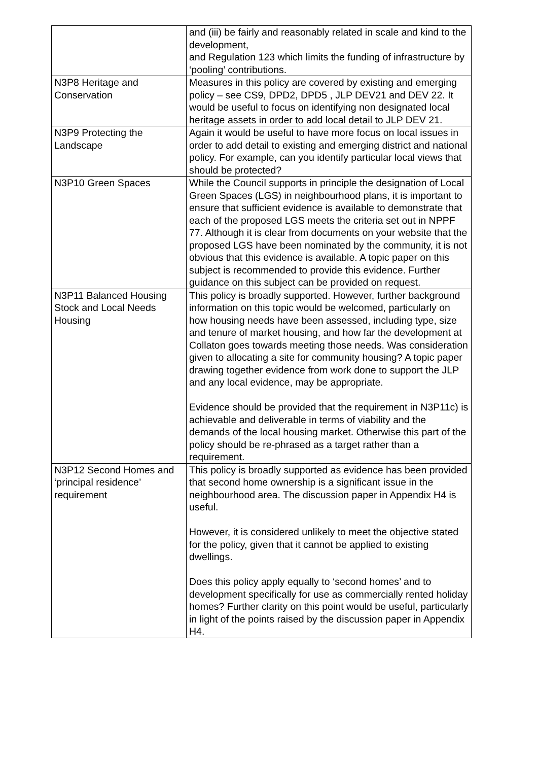| | and (iii) be fairly and reasonably related in scale and kind to the development, and Regulation 123 which limits the funding of infrastructure by ‘pooling’ contributions. |
| N3P8 Heritage and Conservation | Measures in this policy are covered by existing and emerging policy – see CS9, DPD2, DPD5 , JLP DEV21 and DEV 22. It would be useful to focus on identifying non designated local heritage assets in order to add local detail to JLP DEV 21. |
| N3P9 Protecting the Landscape | Again it would be useful to have more focus on local issues in order to add detail to existing and emerging district and national policy. For example, can you identify particular local views that should be protected? |
| N3P10 Green Spaces | While the Council supports in principle the designation of Local Green Spaces (LGS) in neighbourhood plans, it is important to ensure that sufficient evidence is available to demonstrate that each of the proposed LGS meets the criteria set out in NPPF 77. Although it is clear from documents on your website that the proposed LGS have been nominated by the community, it is not obvious that this evidence is available. A topic paper on this subject is recommended to provide this evidence. Further guidance on this subject can be provided on request. |
| N3P11 Balanced Housing Stock and Local Needs Housing | This policy is broadly supported. However, further background information on this topic would be welcomed, particularly on how housing needs have been assessed, including type, size and tenure of market housing, and how far the development at Collaton goes towards meeting those needs. Was consideration given to allocating a site for community housing? A topic paper drawing together evidence from work done to support the JLP and any local evidence, may be appropriate. Evidence should be provided that the requirement in N3P11c) is achievable and deliverable in terms of viability and the demands of the local housing market. Otherwise this part of the policy should be re-phrased as a target rather than a requirement. |
| N3P12 Second Homes and ‘principal residence’ requirement | This policy is broadly supported as evidence has been provided that second home ownership is a significant issue in the neighbourhood area. The discussion paper in Appendix H4 is useful. However, it is considered unlikely to meet the objective stated for the policy, given that it cannot be applied to existing dwellings. Does this policy apply equally to ‘second homes’ and to development specifically for use as commercially rented holiday homes? Further clarity on this point would be useful, particularly in light of the points raised by the discussion paper in Appendix H4. |